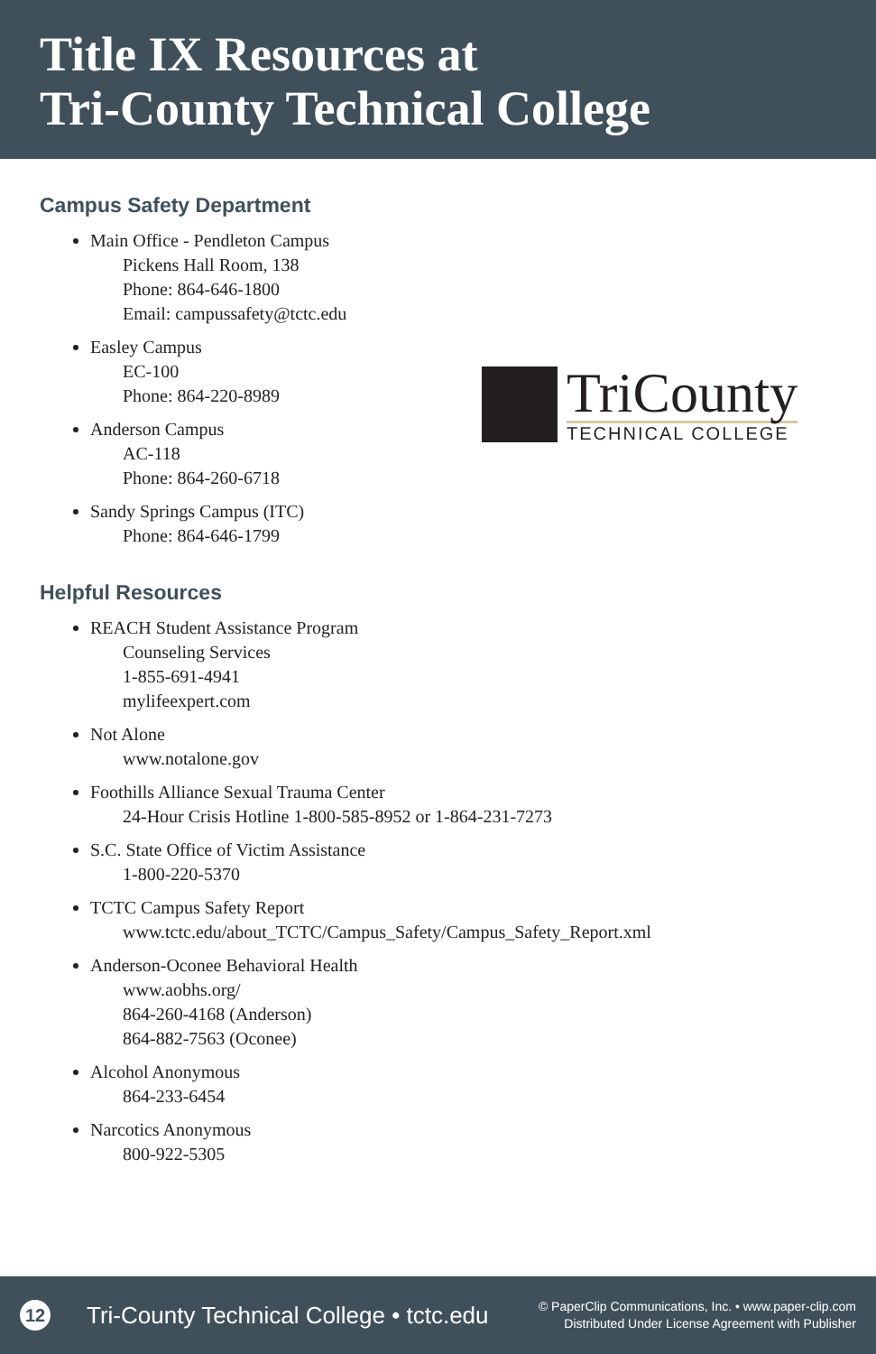Title IX Resources at
Tri-County Technical College
TriCounty
TECHNICAL COLLEGE
Campus Safety Department
Main Office - Pendleton Campus
Pickens Hall Room, 138
Phone: 864-646-1800
Email: campussafety@tctc.edu
Easley Campus
EC-100
Phone: 864-220-8989
Anderson Campus
AC-118
Phone: 864-260-6718
Sandy Springs Campus (ITC)
Phone: 864-646-1799
Helpful Resources
REACH Student Assistance Program
Counseling Services
1-855-691-4941
mylifeexpert.com
Not Alone
www.notalone.gov
Foothills Alliance Sexual Trauma Center
24-Hour Crisis Hotline 1-800-585-8952 or 1-864-231-7273
S.C. State Office of Victim Assistance
1-800-220-5370
TCTC Campus Safety Report
www.tctc.edu/about_TCTC/Campus_Safety/Campus_Safety_Report.xml
Anderson-Oconee Behavioral Health
www.aobhs.org/
864-260-4168 (Anderson)
864-882-7563 (Oconee)
Alcohol Anonymous
864-233-6454
Narcotics Anonymous
800-922-5305
12
Tri-County Technical College • tctc.edu
© PaperClip Communications, Inc. • www.paper-clip.com
Distributed Under License Agreement with Publisher